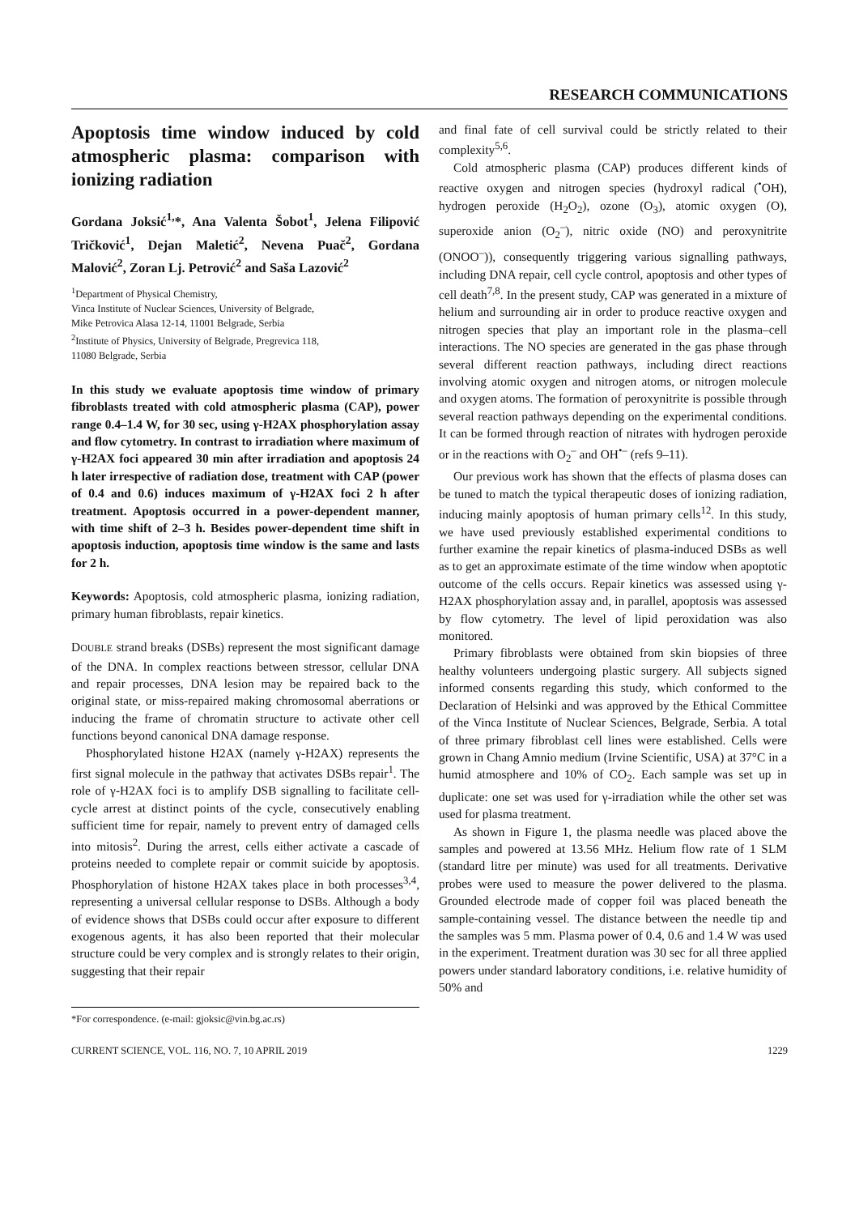RESEARCH COMMUNICATIONS
Apoptosis time window induced by cold atmospheric plasma: comparison with ionizing radiation
Gordana Joksić<sup>1,</sup>*, Ana Valenta Šobot<sup>1</sup>, Jelena Filipović Tričković<sup>1</sup>, Dejan Maletić<sup>2</sup>, Nevena Puač<sup>2</sup>, Gordana Malović<sup>2</sup>, Zoran Lj. Petrović<sup>2</sup> and Saša Lazović<sup>2</sup>
<sup>1</sup> Department of Physical Chemistry,
Vinca Institute of Nuclear Sciences, University of Belgrade,
Mike Petrovica Alasa 12-14, 11001 Belgrade, Serbia
<sup>2</sup> Institute of Physics, University of Belgrade, Pregrevica 118,
11080 Belgrade, Serbia
In this study we evaluate apoptosis time window of primary fibroblasts treated with cold atmospheric plasma (CAP), power range 0.4–1.4 W, for 30 sec, using γ-H2AX phosphorylation assay and flow cytometry. In contrast to irradiation where maximum of γ-H2AX foci appeared 30 min after irradiation and apoptosis 24 h later irrespective of radiation dose, treatment with CAP (power of 0.4 and 0.6) induces maximum of γ-H2AX foci 2 h after treatment. Apoptosis occurred in a power-dependent manner, with time shift of 2–3 h. Besides power-dependent time shift in apoptosis induction, apoptosis time window is the same and lasts for 2 h.
Keywords: Apoptosis, cold atmospheric plasma, ionizing radiation, primary human fibroblasts, repair kinetics.
DOUBLE strand breaks (DSBs) represent the most significant damage of the DNA. In complex reactions between stressor, cellular DNA and repair processes, DNA lesion may be repaired back to the original state, or miss-repaired making chromosomal aberrations or inducing the frame of chromatin structure to activate other cell functions beyond canonical DNA damage response.
Phosphorylated histone H2AX (namely γ-H2AX) represents the first signal molecule in the pathway that activates DSBs repair<sup>1</sup>. The role of γ-H2AX foci is to amplify DSB signalling to facilitate cell-cycle arrest at distinct points of the cycle, consecutively enabling sufficient time for repair, namely to prevent entry of damaged cells into mitosis<sup>2</sup>. During the arrest, cells either activate a cascade of proteins needed to complete repair or commit suicide by apoptosis. Phosphorylation of histone H2AX takes place in both processes<sup>3,4</sup>, representing a universal cellular response to DSBs. Although a body of evidence shows that DSBs could occur after exposure to different exogenous agents, it has also been reported that their molecular structure could be very complex and is strongly relates to their origin, suggesting that their repair
*For correspondence. (e-mail: gjoksic@vin.bg.ac.rs)
and final fate of cell survival could be strictly related to their complexity<sup>5,6</sup>.
Cold atmospheric plasma (CAP) produces different kinds of reactive oxygen and nitrogen species (hydroxyl radical (<sup>•</sup>OH), hydrogen peroxide (H<sub>2</sub>O<sub>2</sub>), ozone (O<sub>3</sub>), atomic oxygen (O), superoxide anion (O<sub>2</sub><sup>–</sup>), nitric oxide (NO) and peroxynitrite (ONOO<sup>–</sup>)), consequently triggering various signalling pathways, including DNA repair, cell cycle control, apoptosis and other types of cell death<sup>7,8</sup>. In the present study, CAP was generated in a mixture of helium and surrounding air in order to produce reactive oxygen and nitrogen species that play an important role in the plasma–cell interactions. The NO species are generated in the gas phase through several different reaction pathways, including direct reactions involving atomic oxygen and nitrogen atoms, or nitrogen molecule and oxygen atoms. The formation of peroxynitrite is possible through several reaction pathways depending on the experimental conditions. It can be formed through reaction of nitrates with hydrogen peroxide or in the reactions with O<sub>2</sub><sup>–</sup> and OH<sup>•–</sup> (refs 9–11).
Our previous work has shown that the effects of plasma doses can be tuned to match the typical therapeutic doses of ionizing radiation, inducing mainly apoptosis of human primary cells<sup>12</sup>. In this study, we have used previously established experimental conditions to further examine the repair kinetics of plasma-induced DSBs as well as to get an approximate estimate of the time window when apoptotic outcome of the cells occurs. Repair kinetics was assessed using γ-H2AX phosphorylation assay and, in parallel, apoptosis was assessed by flow cytometry. The level of lipid peroxidation was also monitored.
Primary fibroblasts were obtained from skin biopsies of three healthy volunteers undergoing plastic surgery. All subjects signed informed consents regarding this study, which conformed to the Declaration of Helsinki and was approved by the Ethical Committee of the Vinca Institute of Nuclear Sciences, Belgrade, Serbia. A total of three primary fibroblast cell lines were established. Cells were grown in Chang Amnio medium (Irvine Scientific, USA) at 37°C in a humid atmosphere and 10% of CO<sub>2</sub>. Each sample was set up in duplicate: one set was used for γ-irradiation while the other set was used for plasma treatment.
As shown in Figure 1, the plasma needle was placed above the samples and powered at 13.56 MHz. Helium flow rate of 1 SLM (standard litre per minute) was used for all treatments. Derivative probes were used to measure the power delivered to the plasma. Grounded electrode made of copper foil was placed beneath the sample-containing vessel. The distance between the needle tip and the samples was 5 mm. Plasma power of 0.4, 0.6 and 1.4 W was used in the experiment. Treatment duration was 30 sec for all three applied powers under standard laboratory conditions, i.e. relative humidity of 50% and
CURRENT SCIENCE, VOL. 116, NO. 7, 10 APRIL 2019 1229